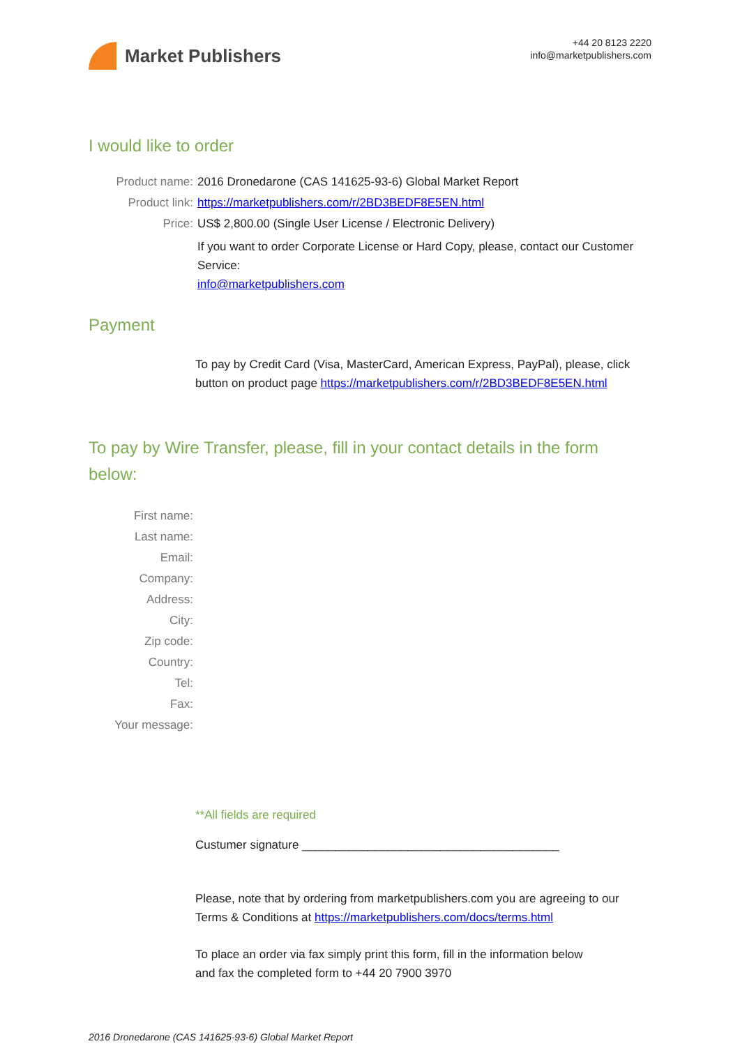Market Publishers
+44 20 8123 2220
info@marketpublishers.com
I would like to order
| Product name: | 2016 Dronedarone (CAS 141625-93-6) Global Market Report |
| Product link: | https://marketpublishers.com/r/2BD3BEDF8E5EN.html |
| Price: | US$ 2,800.00 (Single User License / Electronic Delivery) |
| | If you want to order Corporate License or Hard Copy, please, contact our Customer Service: info@marketpublishers.com |
Payment
To pay by Credit Card (Visa, MasterCard, American Express, PayPal), please, click button on product page https://marketpublishers.com/r/2BD3BEDF8E5EN.html
To pay by Wire Transfer, please, fill in your contact details in the form below:
| First name: | |
| Last name: | |
| Email: | |
| Company: | |
| Address: | |
| City: | |
| Zip code: | |
| Country: | |
| Tel: | |
| Fax: | |
| Your message: | |
**All fields are required
Custumer signature _______________________________________
Please, note that by ordering from marketpublishers.com you are agreeing to our Terms & Conditions at https://marketpublishers.com/docs/terms.html
To place an order via fax simply print this form, fill in the information below
and fax the completed form to +44 20 7900 3970
2016 Dronedarone (CAS 141625-93-6) Global Market Report